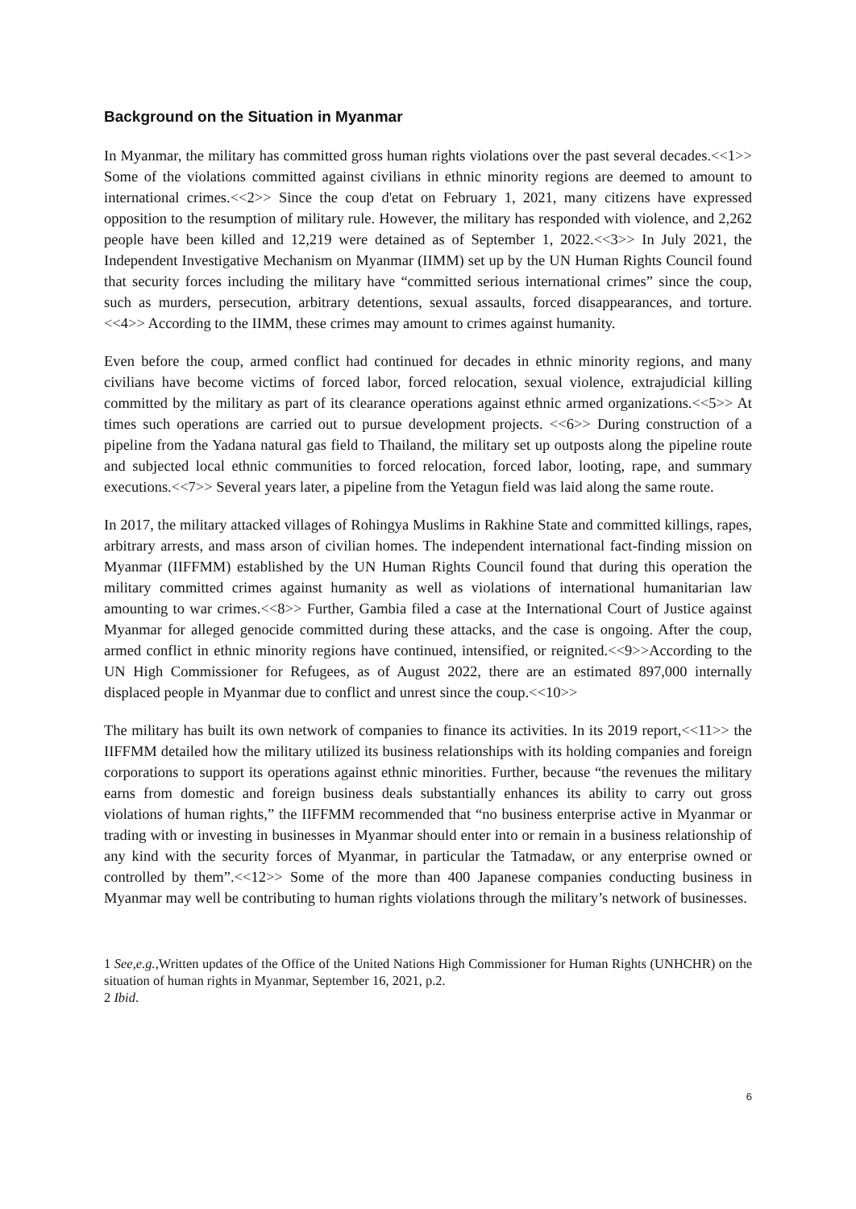Background on the Situation in Myanmar
In Myanmar, the military has committed gross human rights violations over the past several decades.<<1>> Some of the violations committed against civilians in ethnic minority regions are deemed to amount to international crimes.<<2>> Since the coup d'etat on February 1, 2021, many citizens have expressed opposition to the resumption of military rule. However, the military has responded with violence, and 2,262 people have been killed and 12,219 were detained as of September 1, 2022.<<3>> In July 2021, the Independent Investigative Mechanism on Myanmar (IIMM) set up by the UN Human Rights Council found that security forces including the military have “committed serious international crimes” since the coup, such as murders, persecution, arbitrary detentions, sexual assaults, forced disappearances, and torture.<<4>> According to the IIMM, these crimes may amount to crimes against humanity.
Even before the coup, armed conflict had continued for decades in ethnic minority regions, and many civilians have become victims of forced labor, forced relocation, sexual violence, extrajudicial killing committed by the military as part of its clearance operations against ethnic armed organizations.<<5>> At times such operations are carried out to pursue development projects. <<6>> During construction of a pipeline from the Yadana natural gas field to Thailand, the military set up outposts along the pipeline route and subjected local ethnic communities to forced relocation, forced labor, looting, rape, and summary executions.<<7>> Several years later, a pipeline from the Yetagun field was laid along the same route.
In 2017, the military attacked villages of Rohingya Muslims in Rakhine State and committed killings, rapes, arbitrary arrests, and mass arson of civilian homes. The independent international fact-finding mission on Myanmar (IIFFMM) established by the UN Human Rights Council found that during this operation the military committed crimes against humanity as well as violations of international humanitarian law amounting to war crimes.<<8>> Further, Gambia filed a case at the International Court of Justice against Myanmar for alleged genocide committed during these attacks, and the case is ongoing. After the coup, armed conflict in ethnic minority regions have continued, intensified, or reignited.<<9>>According to the UN High Commissioner for Refugees, as of August 2022, there are an estimated 897,000 internally displaced people in Myanmar due to conflict and unrest since the coup.<<10>>
The military has built its own network of companies to finance its activities. In its 2019 report,<<11>> the IIFFMM detailed how the military utilized its business relationships with its holding companies and foreign corporations to support its operations against ethnic minorities. Further, because “the revenues the military earns from domestic and foreign business deals substantially enhances its ability to carry out gross violations of human rights,” the IIFFMM recommended that “no business enterprise active in Myanmar or trading with or investing in businesses in Myanmar should enter into or remain in a business relationship of any kind with the security forces of Myanmar, in particular the Tatmadaw, or any enterprise owned or controlled by them”.<<12>> Some of the more than 400 Japanese companies conducting business in Myanmar may well be contributing to human rights violations through the military’s network of businesses.
1 See,e.g.,Written updates of the Office of the United Nations High Commissioner for Human Rights (UNHCHR) on the situation of human rights in Myanmar, September 16, 2021, p.2.
2 Ibid.
6